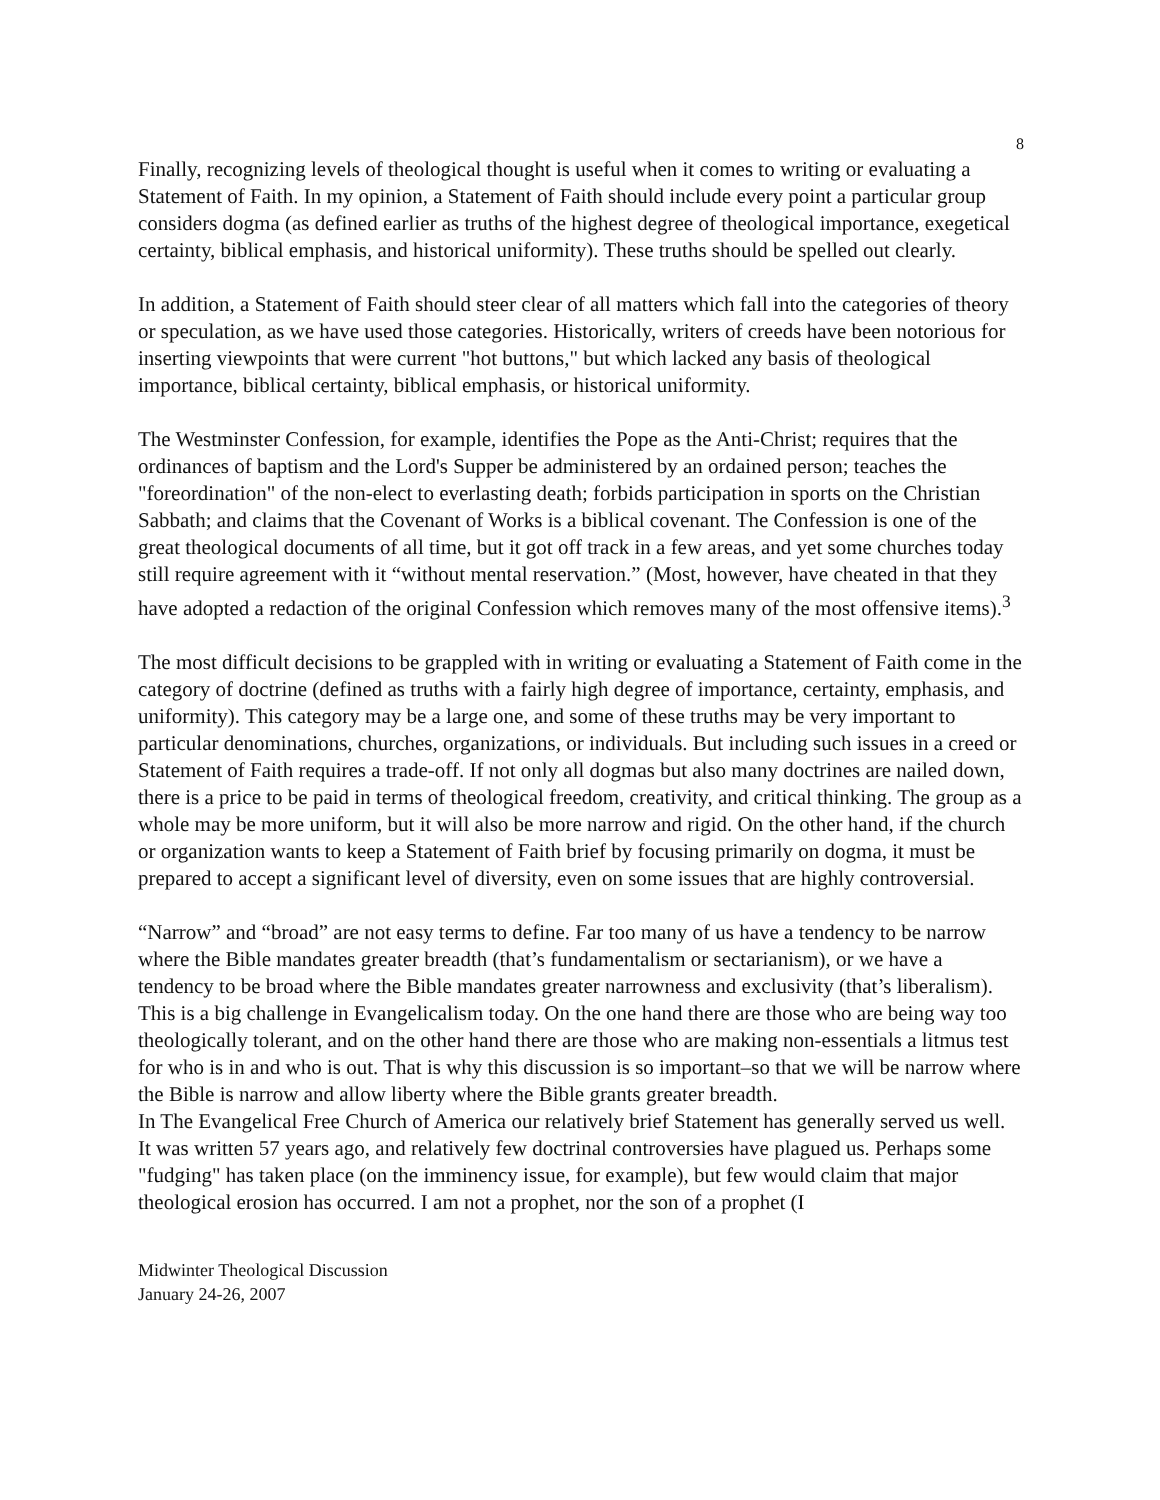8
Finally, recognizing levels of theological thought is useful when it comes to writing or evaluating a Statement of Faith. In my opinion, a Statement of Faith should include every point a particular group considers dogma (as defined earlier as truths of the highest degree of theological importance, exegetical certainty, biblical emphasis, and historical uniformity). These truths should be spelled out clearly.
In addition, a Statement of Faith should steer clear of all matters which fall into the categories of theory or speculation, as we have used those categories. Historically, writers of creeds have been notorious for inserting viewpoints that were current "hot buttons," but which lacked any basis of theological importance, biblical certainty, biblical emphasis, or historical uniformity.
The Westminster Confession, for example, identifies the Pope as the Anti-Christ; requires that the ordinances of baptism and the Lord's Supper be administered by an ordained person; teaches the "foreordination" of the non-elect to everlasting death; forbids participation in sports on the Christian Sabbath; and claims that the Covenant of Works is a biblical covenant. The Confession is one of the great theological documents of all time, but it got off track in a few areas, and yet some churches today still require agreement with it “without mental reservation.” (Most, however, have cheated in that they have adopted a redaction of the original Confession which removes many of the most offensive items).<sup>3</sup>
The most difficult decisions to be grappled with in writing or evaluating a Statement of Faith come in the category of doctrine (defined as truths with a fairly high degree of importance, certainty, emphasis, and uniformity). This category may be a large one, and some of these truths may be very important to particular denominations, churches, organizations, or individuals. But including such issues in a creed or Statement of Faith requires a trade-off. If not only all dogmas but also many doctrines are nailed down, there is a price to be paid in terms of theological freedom, creativity, and critical thinking. The group as a whole may be more uniform, but it will also be more narrow and rigid. On the other hand, if the church or organization wants to keep a Statement of Faith brief by focusing primarily on dogma, it must be prepared to accept a significant level of diversity, even on some issues that are highly controversial.
“Narrow” and “broad” are not easy terms to define. Far too many of us have a tendency to be narrow where the Bible mandates greater breadth (that’s fundamentalism or sectarianism), or we have a tendency to be broad where the Bible mandates greater narrowness and exclusivity (that’s liberalism). This is a big challenge in Evangelicalism today. On the one hand there are those who are being way too theologically tolerant, and on the other hand there are those who are making non-essentials a litmus test for who is in and who is out. That is why this discussion is so important–so that we will be narrow where the Bible is narrow and allow liberty where the Bible grants greater breadth.
In The Evangelical Free Church of America our relatively brief Statement has generally served us well. It was written 57 years ago, and relatively few doctrinal controversies have plagued us. Perhaps some "fudging" has taken place (on the imminency issue, for example), but few would claim that major theological erosion has occurred. I am not a prophet, nor the son of a prophet (I
Midwinter Theological Discussion
January 24-26, 2007